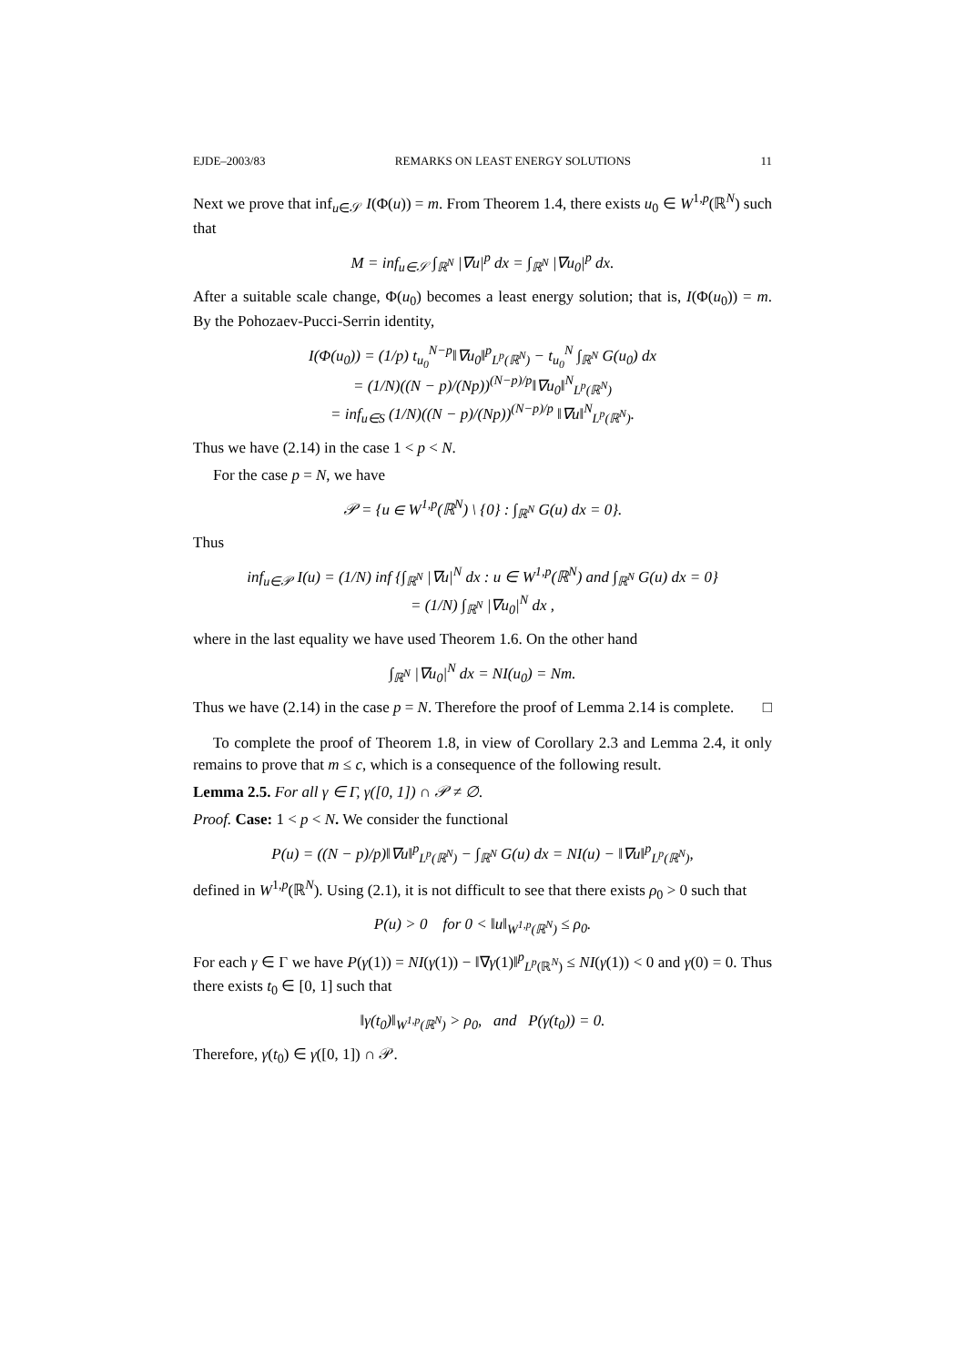EJDE–2003/83 REMARKS ON LEAST ENERGY SOLUTIONS 11
Next we prove that inf<sub>u∈𝒮</sub> I(Φ(u)) = m. From Theorem 1.4, there exists u<sub>0</sub> ∈ W<sup>1,p</sup>(ℝ<sup>N</sup>) such that
M = inf<sub>u∈𝒮</sub> ∫<sub>ℝ<sup>N</sup></sub> |∇u|<sup>p</sup> dx = ∫<sub>ℝ<sup>N</sup></sub> |∇u<sub>0</sub>|<sup>p</sup> dx.
After a suitable scale change, Φ(u<sub>0</sub>) becomes a least energy solution; that is, I(Φ(u<sub>0</sub>)) = m. By the Pohozaev-Pucci-Serrin identity,
I(Φ(u<sub>0</sub>)) = (1/p) t<sub>u<sub>0</sub></sub><sup>N−p</sup>‖∇u<sub>0</sub>‖<sup>p</sup><sub>L<sup>p</sup>(ℝ<sup>N</sup>)</sub> − t<sub>u<sub>0</sub></sub><sup>N</sup> ∫<sub>ℝ<sup>N</sup></sub> G(u<sub>0</sub>) dx
= (1/N)((N − p)/(Np))<sup>(N−p)/p</sup>‖∇u<sub>0</sub>‖<sup>N</sup><sub>L<sup>p</sup>(ℝ<sup>N</sup>)</sub>
= inf<sub>u∈S</sub> (1/N)((N − p)/(Np))<sup>(N−p)/p</sup> ‖∇u‖<sup>N</sup><sub>L<sup>p</sup>(ℝ<sup>N</sup>)</sub>.
Thus we have (2.14) in the case 1 < p < N.
For the case p = N, we have
𝒫 = {u ∈ W<sup>1,p</sup>(ℝ<sup>N</sup>) \ {0} : ∫<sub>ℝ<sup>N</sup></sub> G(u) dx = 0}.
Thus
inf<sub>u∈𝒫</sub> I(u) = (1/N) inf {∫<sub>ℝ<sup>N</sup></sub> |∇u|<sup>N</sup> dx : u ∈ W<sup>1,p</sup>(ℝ<sup>N</sup>) and ∫<sub>ℝ<sup>N</sup></sub> G(u) dx = 0}
= (1/N) ∫<sub>ℝ<sup>N</sup></sub> |∇u<sub>0</sub>|<sup>N</sup> dx ,
where in the last equality we have used Theorem 1.6. On the other hand
∫<sub>ℝ<sup>N</sup></sub> |∇u<sub>0</sub>|<sup>N</sup> dx = NI(u<sub>0</sub>) = Nm.
Thus we have (2.14) in the case p = N. Therefore the proof of Lemma 2.14 is complete. □
To complete the proof of Theorem 1.8, in view of Corollary 2.3 and Lemma 2.4, it only remains to prove that m ≤ c, which is a consequence of the following result.
Lemma 2.5. For all γ ∈ Γ, γ([0, 1]) ∩ 𝒫 ≠ ∅.
Proof. Case: 1 < p < N. We consider the functional
P(u) = ((N − p)/p)‖∇u‖<sup>p</sup><sub>L<sup>p</sup>(ℝ<sup>N</sup>)</sub> − ∫<sub>ℝ<sup>N</sup></sub> G(u) dx = NI(u) − ‖∇u‖<sup>p</sup><sub>L<sup>p</sup>(ℝ<sup>N</sup>)</sub>,
defined in W<sup>1,p</sup>(ℝ<sup>N</sup>). Using (2.1), it is not difficult to see that there exists ρ<sub>0</sub> > 0 such that
P(u) > 0 for 0 < ‖u‖<sub>W<sup>1,p</sup>(ℝ<sup>N</sup>)</sub> ≤ ρ<sub>0</sub>.
For each γ ∈ Γ we have P(γ(1)) = NI(γ(1)) − ‖∇γ(1)‖<sup>p</sup><sub>L<sup>p</sup>(ℝ<sup>N</sup>)</sub> ≤ NI(γ(1)) < 0 and γ(0) = 0. Thus there exists t<sub>0</sub> ∈ [0, 1] such that
‖γ(t<sub>0</sub>)‖<sub>W<sup>1,p</sup>(ℝ<sup>N</sup>)</sub> > ρ<sub>0</sub>, and P(γ(t<sub>0</sub>)) = 0.
Therefore, γ(t<sub>0</sub>) ∈ γ([0, 1]) ∩ 𝒫.